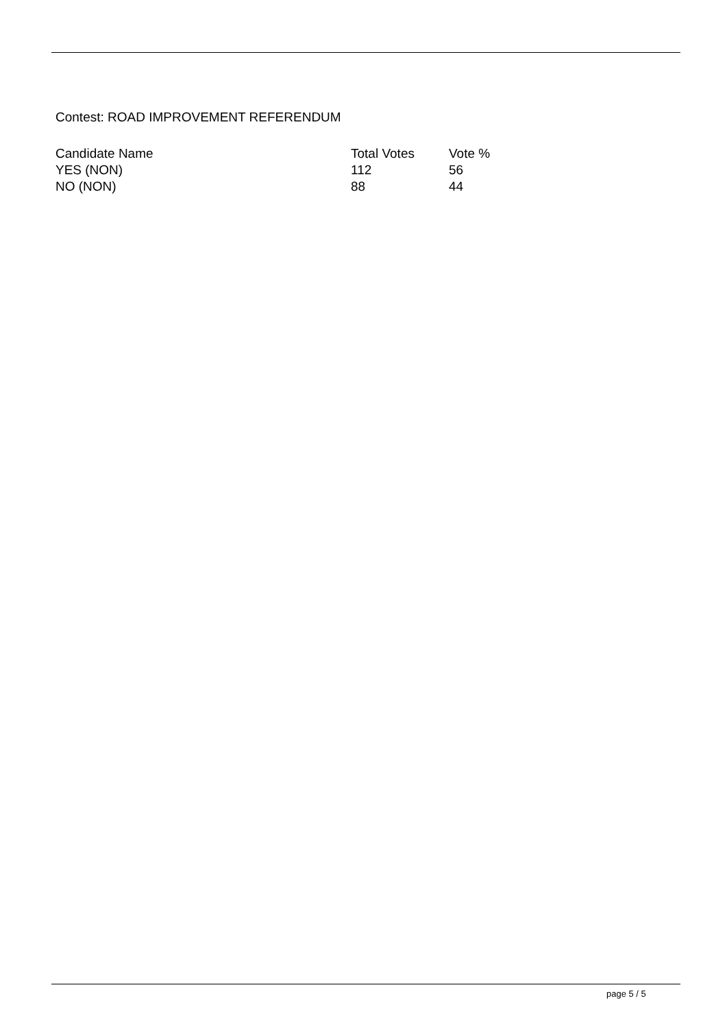Contest: ROAD IMPROVEMENT REFERENDUM
| Candidate Name | Total Votes | Vote % |
| --- | --- | --- |
| YES (NON) | 112 | 56 |
| NO (NON) | 88 | 44 |
page 5 / 5